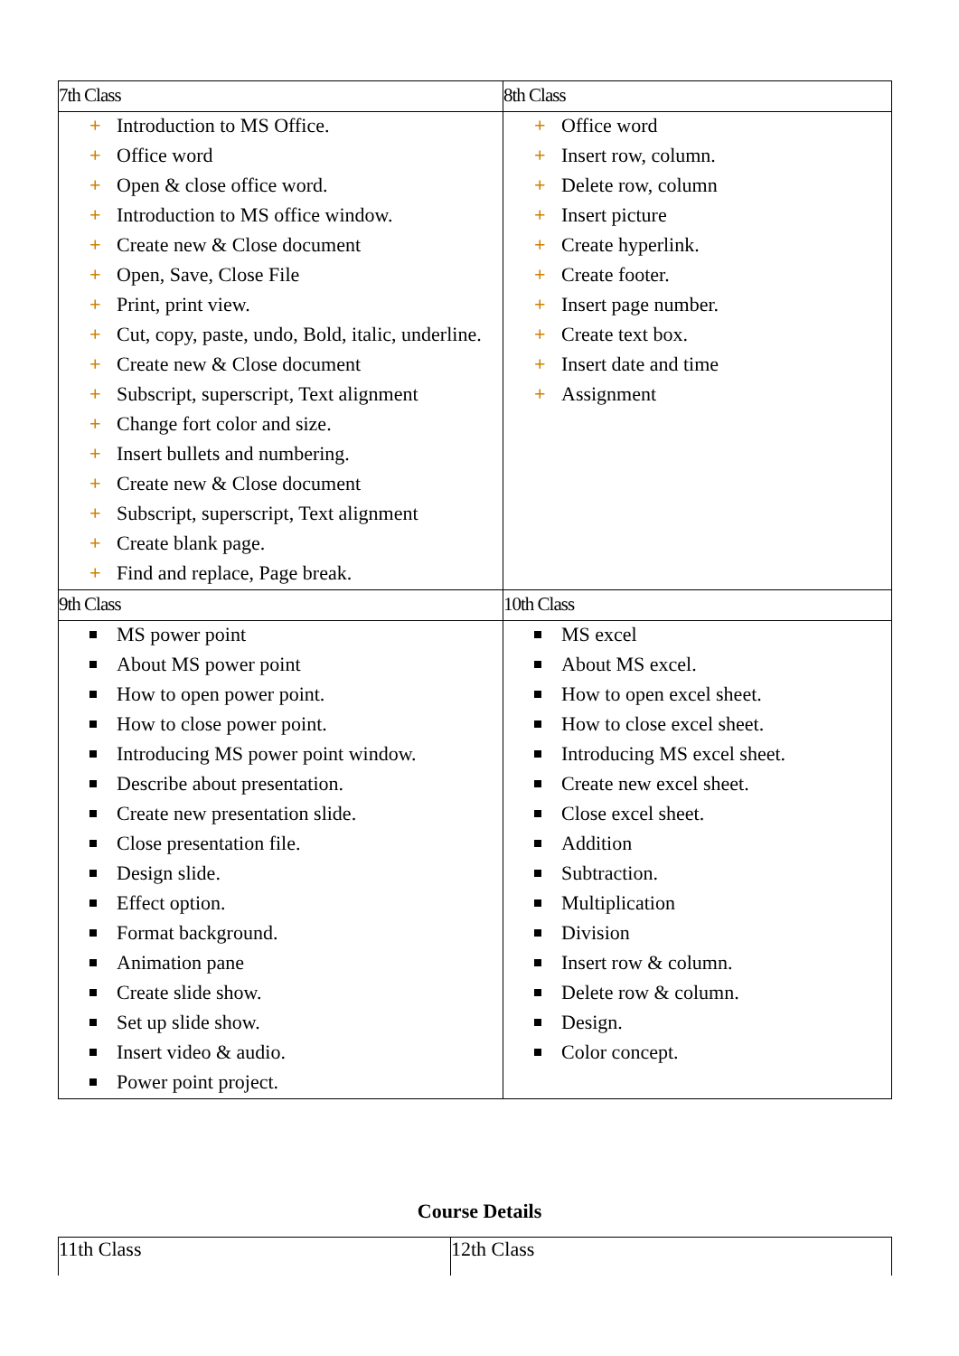| 7th Class | 8th Class |
| + Introduction to MS Office. + Office word + Open & close office word. + Introduction to MS office window. + Create new & Close document + Open, Save, Close File + Print, print view. + Cut, copy, paste, undo, Bold, italic, underline. + Create new & Close document + Subscript, superscript, Text alignment + Change fort color and size. + Insert bullets and numbering. + Create new & Close document + Subscript, superscript, Text alignment + Create blank page. + Find and replace, Page break. | + Office word + Insert row, column. + Delete row, column + Insert picture + Create hyperlink. + Create footer. + Insert page number. + Create text box. + Insert date and time + Assignment |
| 9th Class | 10th Class |
| MS power point About MS power point How to open power point. How to close power point. Introducing MS power point window. Describe about presentation. Create new presentation slide. Close presentation file. Design slide. Effect option. Format background. Animation pane Create slide show. Set up slide show. Insert video & audio. Power point project. | MS excel About MS excel. How to open excel sheet. How to close excel sheet. Introducing MS excel sheet. Create new excel sheet. Close excel sheet. Addition Subtraction. Multiplication Division Insert row & column. Delete row & column. Design. Color concept. |
Course Details
| 11th Class | 12th Class |